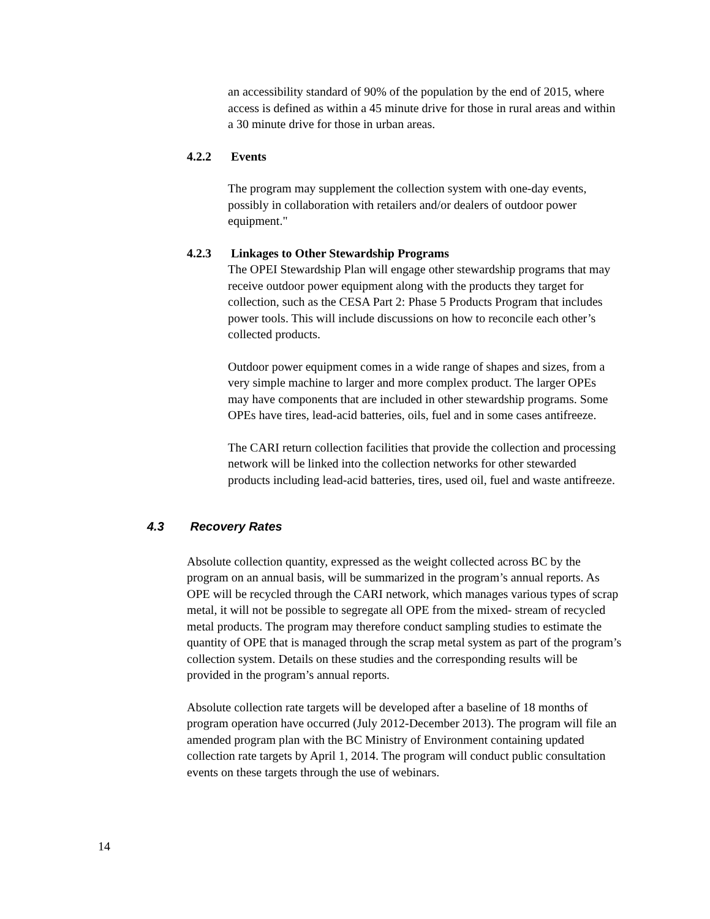an accessibility standard of 90% of the population by the end of 2015, where access is defined as within a 45 minute drive for those in rural areas and within a 30 minute drive for those in urban areas.
4.2.2 Events
The program may supplement the collection system with one-day events, possibly in collaboration with retailers and/or dealers of outdoor power equipment."
4.2.3 Linkages to Other Stewardship Programs
The OPEI Stewardship Plan will engage other stewardship programs that may receive outdoor power equipment along with the products they target for collection, such as the CESA Part 2: Phase 5 Products Program that includes power tools. This will include discussions on how to reconcile each other’s collected products.
Outdoor power equipment comes in a wide range of shapes and sizes, from a very simple machine to larger and more complex product. The larger OPEs may have components that are included in other stewardship programs. Some OPEs have tires, lead-acid batteries, oils, fuel and in some cases antifreeze.
The CARI return collection facilities that provide the collection and processing network will be linked into the collection networks for other stewarded products including lead-acid batteries, tires, used oil, fuel and waste antifreeze.
4.3 Recovery Rates
Absolute collection quantity, expressed as the weight collected across BC by the program on an annual basis, will be summarized in the program’s annual reports. As OPE will be recycled through the CARI network, which manages various types of scrap metal, it will not be possible to segregate all OPE from the mixed- stream of recycled metal products. The program may therefore conduct sampling studies to estimate the quantity of OPE that is managed through the scrap metal system as part of the program’s collection system. Details on these studies and the corresponding results will be provided in the program’s annual reports.
Absolute collection rate targets will be developed after a baseline of 18 months of program operation have occurred (July 2012-December 2013). The program will file an amended program plan with the BC Ministry of Environment containing updated collection rate targets by April 1, 2014. The program will conduct public consultation events on these targets through the use of webinars.
14